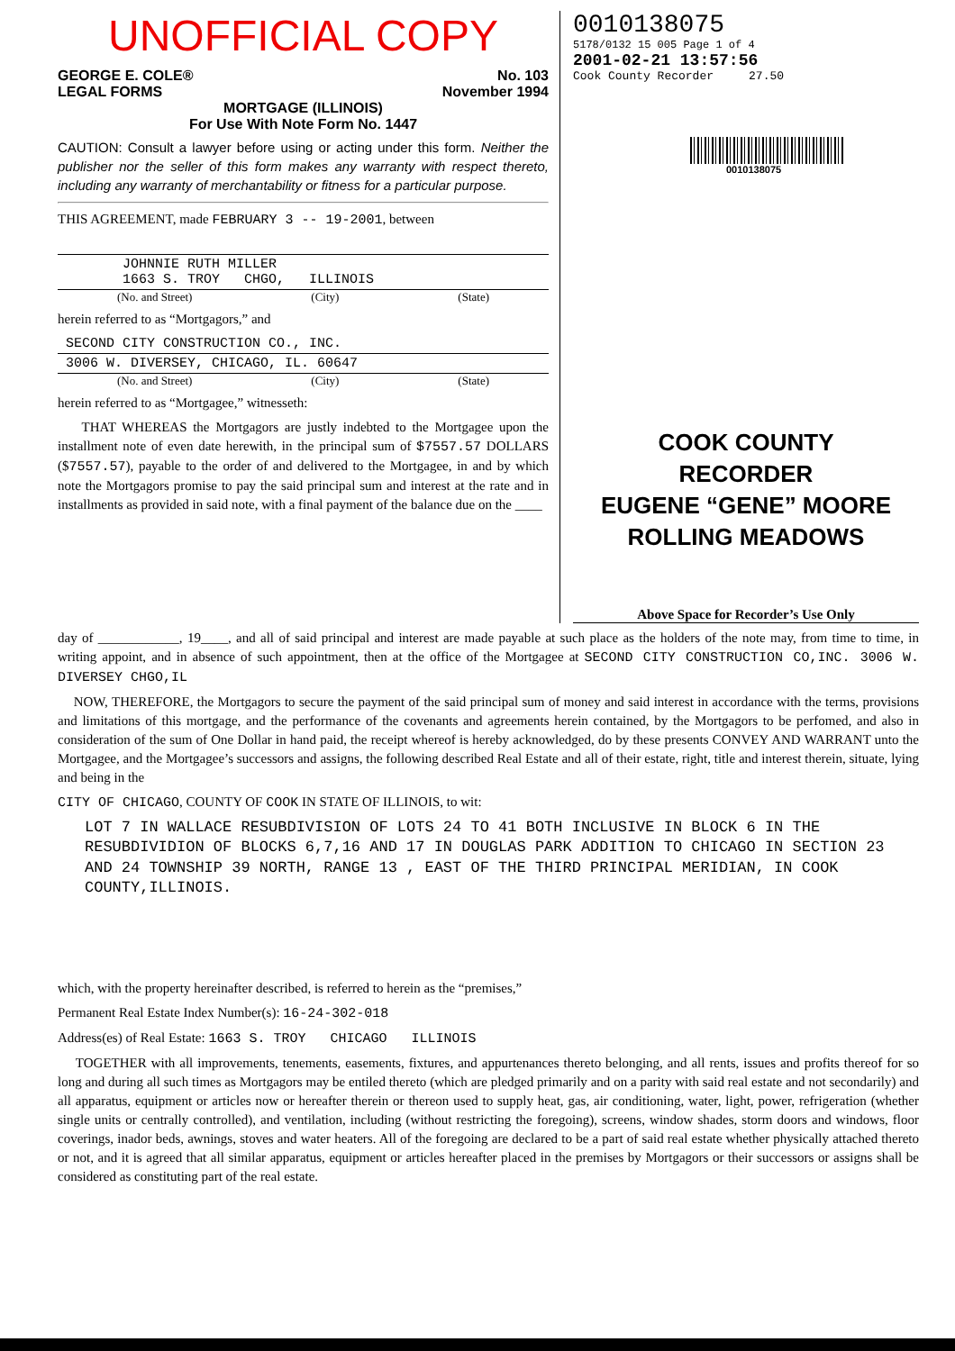UNOFFICIAL COPY
GEORGE E. COLE®
LEGAL FORMS
No. 103
November 1994
MORTGAGE (ILLINOIS)
For Use With Note Form No. 1447
CAUTION: Consult a lawyer before using or acting under this form. Neither the publisher nor the seller of this form makes any warranty with respect thereto, including any warranty of merchantability or fitness for a particular purpose.
THIS AGREEMENT, made FEBRUARY 3 -- 19-2001, between
JOHNNIE RUTH MILLER
1663 S. TROY CHGO, ILLINOIS
(No. and Street) (City) (State)
herein referred to as “Mortgagors,” and
SECOND CITY CONSTRUCTION CO., INC.
3006 W. DIVERSEY, CHICAGO, IL. 60647
(No. and Street) (City) (State)
herein referred to as “Mortgagee,” witnesseth:
THAT WHEREAS the Mortgagors are justly indebted to the Mortgagee upon the installment note of even date herewith, in the principal sum of $7557.57 DOLLARS ($7557.57), payable to the order of and delivered to the Mortgagee, in and by which note the Mortgagors promise to pay the said principal sum and interest at the rate and in installments as provided in said note, with a final payment of the balance due on the ____
0010138075
5178/0132 15 005 Page 1 of 4
2001-02-21 13:57:56
Cook County Recorder 27.50
0010138075
COOK COUNTY
RECORDER
EUGENE “GENE” MOORE
ROLLING MEADOWS
Above Space for Recorder’s Use Only
day of ____________, 19____, and all of said principal and interest are made payable at such place as the holders of the note may, from time to time, in writing appoint, and in absence of such appointment, then at the office of the Mortgagee at SECOND CITY CONSTRUCTION CO,INC. 3006 W. DIVERSEY CHGO,IL
NOW, THEREFORE, the Mortgagors to secure the payment of the said principal sum of money and said interest in accordance with the terms, provisions and limitations of this mortgage, and the performance of the covenants and agreements herein contained, by the Mortgagors to be perfomed, and also in consideration of the sum of One Dollar in hand paid, the receipt whereof is hereby acknowledged, do by these presents CONVEY AND WARRANT unto the Mortgagee, and the Mortgagee’s successors and assigns, the following described Real Estate and all of their estate, right, title and interest therein, situate, lying and being in the
CITY OF CHICAGO, COUNTY OF COOK IN STATE OF ILLINOIS, to wit:
LOT 7 IN WALLACE RESUBDIVISION OF LOTS 24 TO 41 BOTH INCLUSIVE IN BLOCK 6 IN THE RESUBDIVIDION OF BLOCKS 6,7,16 AND 17 IN DOUGLAS PARK ADDITION TO CHICAGO IN SECTION 23 AND 24 TOWNSHIP 39 NORTH, RANGE 13 , EAST OF THE THIRD PRINCIPAL MERIDIAN, IN COOK COUNTY,ILLINOIS.
which, with the property hereinafter described, is referred to herein as the “premises,”
Permanent Real Estate Index Number(s): 16-24-302-018
Address(es) of Real Estate: 1663 S. TROY CHICAGO ILLINOIS
TOGETHER with all improvements, tenements, easements, fixtures, and appurtenances thereto belonging, and all rents, issues and profits thereof for so long and during all such times as Mortgagors may be entiled thereto (which are pledged primarily and on a parity with said real estate and not secondarily) and all apparatus, equipment or articles now or hereafter therein or thereon used to supply heat, gas, air conditioning, water, light, power, refrigeration (whether single units or centrally controlled), and ventilation, including (without restricting the foregoing), screens, window shades, storm doors and windows, floor coverings, inador beds, awnings, stoves and water heaters. All of the foregoing are declared to be a part of said real estate whether physically attached thereto or not, and it is agreed that all similar apparatus, equipment or articles hereafter placed in the premises by Mortgagors or their successors or assigns shall be considered as constituting part of the real estate.